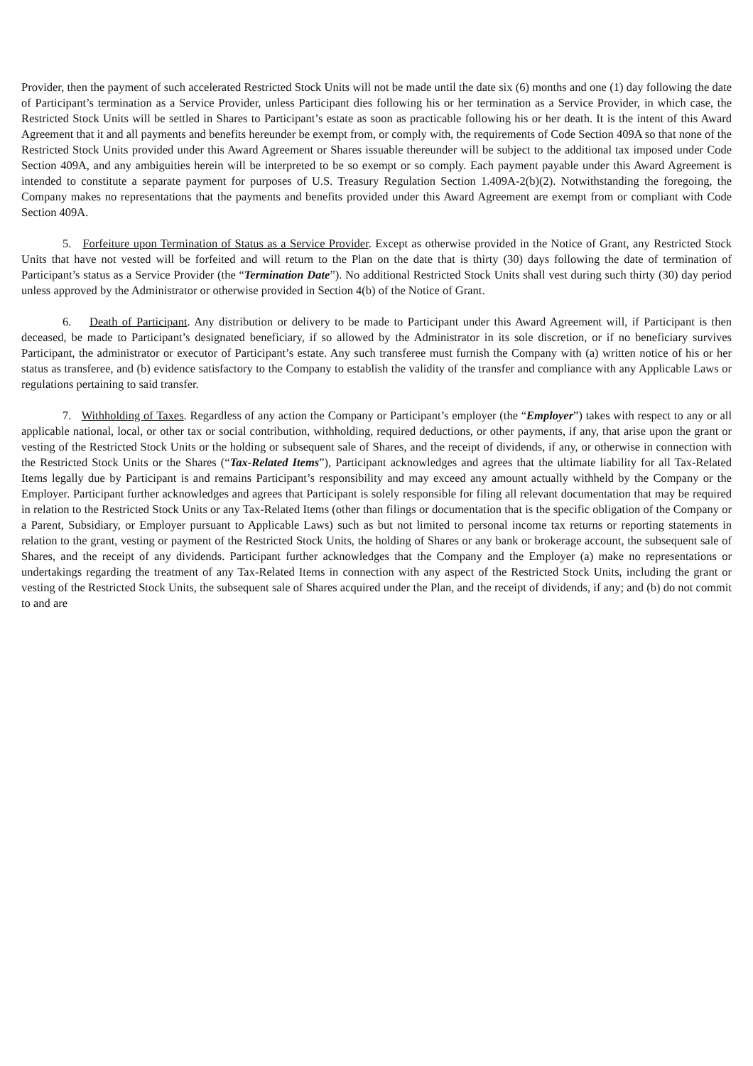Provider, then the payment of such accelerated Restricted Stock Units will not be made until the date six (6) months and one (1) day following the date of Participant’s termination as a Service Provider, unless Participant dies following his or her termination as a Service Provider, in which case, the Restricted Stock Units will be settled in Shares to Participant’s estate as soon as practicable following his or her death. It is the intent of this Award Agreement that it and all payments and benefits hereunder be exempt from, or comply with, the requirements of Code Section 409A so that none of the Restricted Stock Units provided under this Award Agreement or Shares issuable thereunder will be subject to the additional tax imposed under Code Section 409A, and any ambiguities herein will be interpreted to be so exempt or so comply. Each payment payable under this Award Agreement is intended to constitute a separate payment for purposes of U.S. Treasury Regulation Section 1.409A-2(b)(2). Notwithstanding the foregoing, the Company makes no representations that the payments and benefits provided under this Award Agreement are exempt from or compliant with Code Section 409A.
5. Forfeiture upon Termination of Status as a Service Provider. Except as otherwise provided in the Notice of Grant, any Restricted Stock Units that have not vested will be forfeited and will return to the Plan on the date that is thirty (30) days following the date of termination of Participant’s status as a Service Provider (the “Termination Date”). No additional Restricted Stock Units shall vest during such thirty (30) day period unless approved by the Administrator or otherwise provided in Section 4(b) of the Notice of Grant.
6. Death of Participant. Any distribution or delivery to be made to Participant under this Award Agreement will, if Participant is then deceased, be made to Participant’s designated beneficiary, if so allowed by the Administrator in its sole discretion, or if no beneficiary survives Participant, the administrator or executor of Participant’s estate. Any such transferee must furnish the Company with (a) written notice of his or her status as transferee, and (b) evidence satisfactory to the Company to establish the validity of the transfer and compliance with any Applicable Laws or regulations pertaining to said transfer.
7. Withholding of Taxes. Regardless of any action the Company or Participant’s employer (the “Employer”) takes with respect to any or all applicable national, local, or other tax or social contribution, withholding, required deductions, or other payments, if any, that arise upon the grant or vesting of the Restricted Stock Units or the holding or subsequent sale of Shares, and the receipt of dividends, if any, or otherwise in connection with the Restricted Stock Units or the Shares (“Tax-Related Items”), Participant acknowledges and agrees that the ultimate liability for all Tax-Related Items legally due by Participant is and remains Participant’s responsibility and may exceed any amount actually withheld by the Company or the Employer. Participant further acknowledges and agrees that Participant is solely responsible for filing all relevant documentation that may be required in relation to the Restricted Stock Units or any Tax-Related Items (other than filings or documentation that is the specific obligation of the Company or a Parent, Subsidiary, or Employer pursuant to Applicable Laws) such as but not limited to personal income tax returns or reporting statements in relation to the grant, vesting or payment of the Restricted Stock Units, the holding of Shares or any bank or brokerage account, the subsequent sale of Shares, and the receipt of any dividends. Participant further acknowledges that the Company and the Employer (a) make no representations or undertakings regarding the treatment of any Tax-Related Items in connection with any aspect of the Restricted Stock Units, including the grant or vesting of the Restricted Stock Units, the subsequent sale of Shares acquired under the Plan, and the receipt of dividends, if any; and (b) do not commit to and are